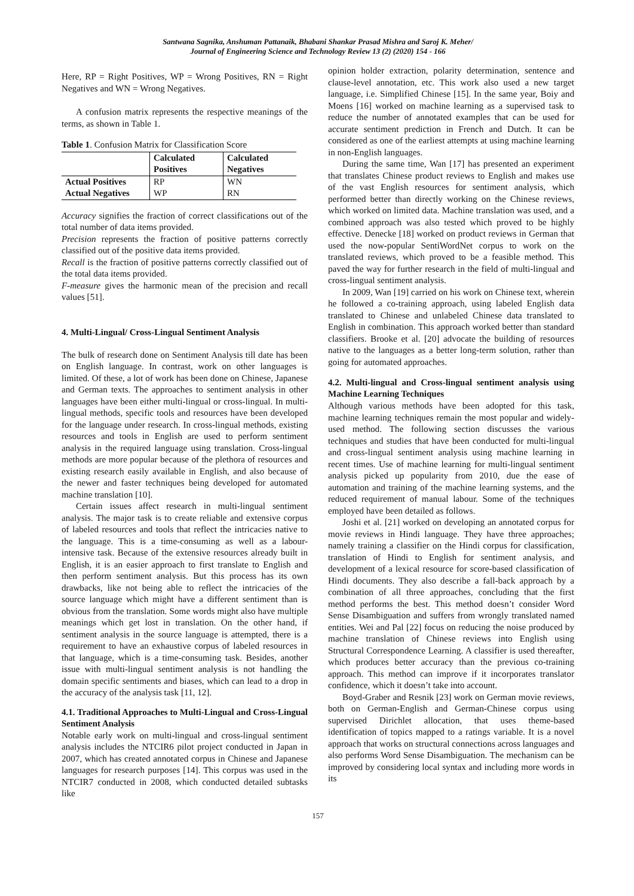Santwana Sagnika, Anshuman Pattanaik, Bhabani Shankar Prasad Mishra and Saroj K. Meher/
Journal of Engineering Science and Technology Review 13 (2) (2020) 154 - 166
Here, RP = Right Positives, WP = Wrong Positives, RN = Right Negatives and WN = Wrong Negatives.
A confusion matrix represents the respective meanings of the terms, as shown in Table 1.
Table 1. Confusion Matrix for Classification Score
| | Calculated Positives | Calculated Negatives |
| --- | --- | --- |
| Actual Positives | RP | WN |
| Actual Negatives | WP | RN |
Accuracy signifies the fraction of correct classifications out of the total number of data items provided.
Precision represents the fraction of positive patterns correctly classified out of the positive data items provided.
Recall is the fraction of positive patterns correctly classified out of the total data items provided.
F-measure gives the harmonic mean of the precision and recall values [51].
4. Multi-Lingual/ Cross-Lingual Sentiment Analysis
The bulk of research done on Sentiment Analysis till date has been on English language. In contrast, work on other languages is limited. Of these, a lot of work has been done on Chinese, Japanese and German texts. The approaches to sentiment analysis in other languages have been either multi-lingual or cross-lingual. In multi-lingual methods, specific tools and resources have been developed for the language under research. In cross-lingual methods, existing resources and tools in English are used to perform sentiment analysis in the required language using translation. Cross-lingual methods are more popular because of the plethora of resources and existing research easily available in English, and also because of the newer and faster techniques being developed for automated machine translation [10].
Certain issues affect research in multi-lingual sentiment analysis. The major task is to create reliable and extensive corpus of labeled resources and tools that reflect the intricacies native to the language. This is a time-consuming as well as a labour-intensive task. Because of the extensive resources already built in English, it is an easier approach to first translate to English and then perform sentiment analysis. But this process has its own drawbacks, like not being able to reflect the intricacies of the source language which might have a different sentiment than is obvious from the translation. Some words might also have multiple meanings which get lost in translation. On the other hand, if sentiment analysis in the source language is attempted, there is a requirement to have an exhaustive corpus of labeled resources in that language, which is a time-consuming task. Besides, another issue with multi-lingual sentiment analysis is not handling the domain specific sentiments and biases, which can lead to a drop in the accuracy of the analysis task [11, 12].
4.1. Traditional Approaches to Multi-Lingual and Cross-Lingual Sentiment Analysis
Notable early work on multi-lingual and cross-lingual sentiment analysis includes the NTCIR6 pilot project conducted in Japan in 2007, which has created annotated corpus in Chinese and Japanese languages for research purposes [14]. This corpus was used in the NTCIR7 conducted in 2008, which conducted detailed subtasks like
opinion holder extraction, polarity determination, sentence and clause-level annotation, etc. This work also used a new target language, i.e. Simplified Chinese [15]. In the same year, Boiy and Moens [16] worked on machine learning as a supervised task to reduce the number of annotated examples that can be used for accurate sentiment prediction in French and Dutch. It can be considered as one of the earliest attempts at using machine learning in non-English languages.
During the same time, Wan [17] has presented an experiment that translates Chinese product reviews to English and makes use of the vast English resources for sentiment analysis, which performed better than directly working on the Chinese reviews, which worked on limited data. Machine translation was used, and a combined approach was also tested which proved to be highly effective. Denecke [18] worked on product reviews in German that used the now-popular SentiWordNet corpus to work on the translated reviews, which proved to be a feasible method. This paved the way for further research in the field of multi-lingual and cross-lingual sentiment analysis.
In 2009, Wan [19] carried on his work on Chinese text, wherein he followed a co-training approach, using labeled English data translated to Chinese and unlabeled Chinese data translated to English in combination. This approach worked better than standard classifiers. Brooke et al. [20] advocate the building of resources native to the languages as a better long-term solution, rather than going for automated approaches.
4.2. Multi-lingual and Cross-lingual sentiment analysis using Machine Learning Techniques
Although various methods have been adopted for this task, machine learning techniques remain the most popular and widely-used method. The following section discusses the various techniques and studies that have been conducted for multi-lingual and cross-lingual sentiment analysis using machine learning in recent times. Use of machine learning for multi-lingual sentiment analysis picked up popularity from 2010, due the ease of automation and training of the machine learning systems, and the reduced requirement of manual labour. Some of the techniques employed have been detailed as follows.
Joshi et al. [21] worked on developing an annotated corpus for movie reviews in Hindi language. They have three approaches; namely training a classifier on the Hindi corpus for classification, translation of Hindi to English for sentiment analysis, and development of a lexical resource for score-based classification of Hindi documents. They also describe a fall-back approach by a combination of all three approaches, concluding that the first method performs the best. This method doesn’t consider Word Sense Disambiguation and suffers from wrongly translated named entities. Wei and Pal [22] focus on reducing the noise produced by machine translation of Chinese reviews into English using Structural Correspondence Learning. A classifier is used thereafter, which produces better accuracy than the previous co-training approach. This method can improve if it incorporates translator confidence, which it doesn’t take into account.
Boyd-Graber and Resnik [23] work on German movie reviews, both on German-English and German-Chinese corpus using supervised Dirichlet allocation, that uses theme-based identification of topics mapped to a ratings variable. It is a novel approach that works on structural connections across languages and also performs Word Sense Disambiguation. The mechanism can be improved by considering local syntax and including more words in its
157